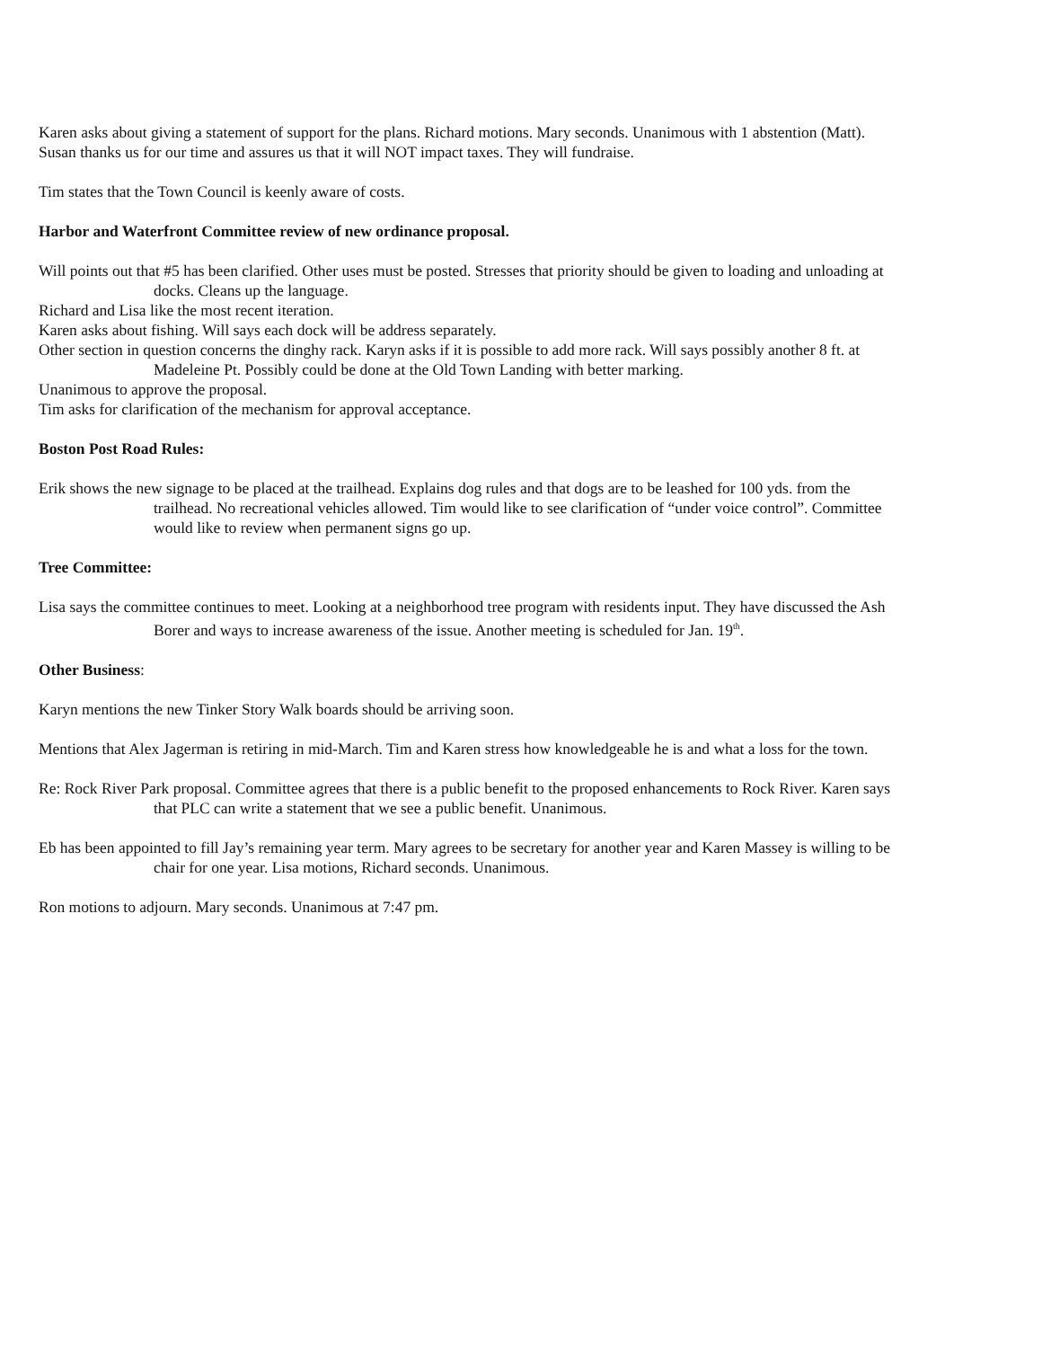Karen asks about giving a statement of support for the plans. Richard motions. Mary seconds. Unanimous with 1 abstention (Matt).
Susan thanks us for our time and assures us that it will NOT impact taxes. They will fundraise.
Tim states that the Town Council is keenly aware of costs.
Harbor and Waterfront Committee review of new ordinance proposal.
Will points out that #5 has been clarified. Other uses must be posted. Stresses that priority should be given to loading and unloading at docks. Cleans up the language.
Richard and Lisa like the most recent iteration.
Karen asks about fishing. Will says each dock will be address separately.
Other section in question concerns the dinghy rack. Karyn asks if it is possible to add more rack. Will says possibly another 8 ft. at Madeleine Pt. Possibly could be done at the Old Town Landing with better marking.
Unanimous to approve the proposal.
Tim asks for clarification of the mechanism for approval acceptance.
Boston Post Road Rules:
Erik shows the new signage to be placed at the trailhead. Explains dog rules and that dogs are to be leashed for 100 yds. from the trailhead. No recreational vehicles allowed. Tim would like to see clarification of “under voice control”. Committee would like to review when permanent signs go up.
Tree Committee:
Lisa says the committee continues to meet. Looking at a neighborhood tree program with residents input. They have discussed the Ash Borer and ways to increase awareness of the issue. Another meeting is scheduled for Jan. 19<sup>th</sup>.
Other Business:
Karyn mentions the new Tinker Story Walk boards should be arriving soon.
Mentions that Alex Jagerman is retiring in mid-March. Tim and Karen stress how knowledgeable he is and what a loss for the town.
Re: Rock River Park proposal. Committee agrees that there is a public benefit to the proposed enhancements to Rock River. Karen says that PLC can write a statement that we see a public benefit. Unanimous.
Eb has been appointed to fill Jay’s remaining year term. Mary agrees to be secretary for another year and Karen Massey is willing to be chair for one year. Lisa motions, Richard seconds. Unanimous.
Ron motions to adjourn. Mary seconds. Unanimous at 7:47 pm.